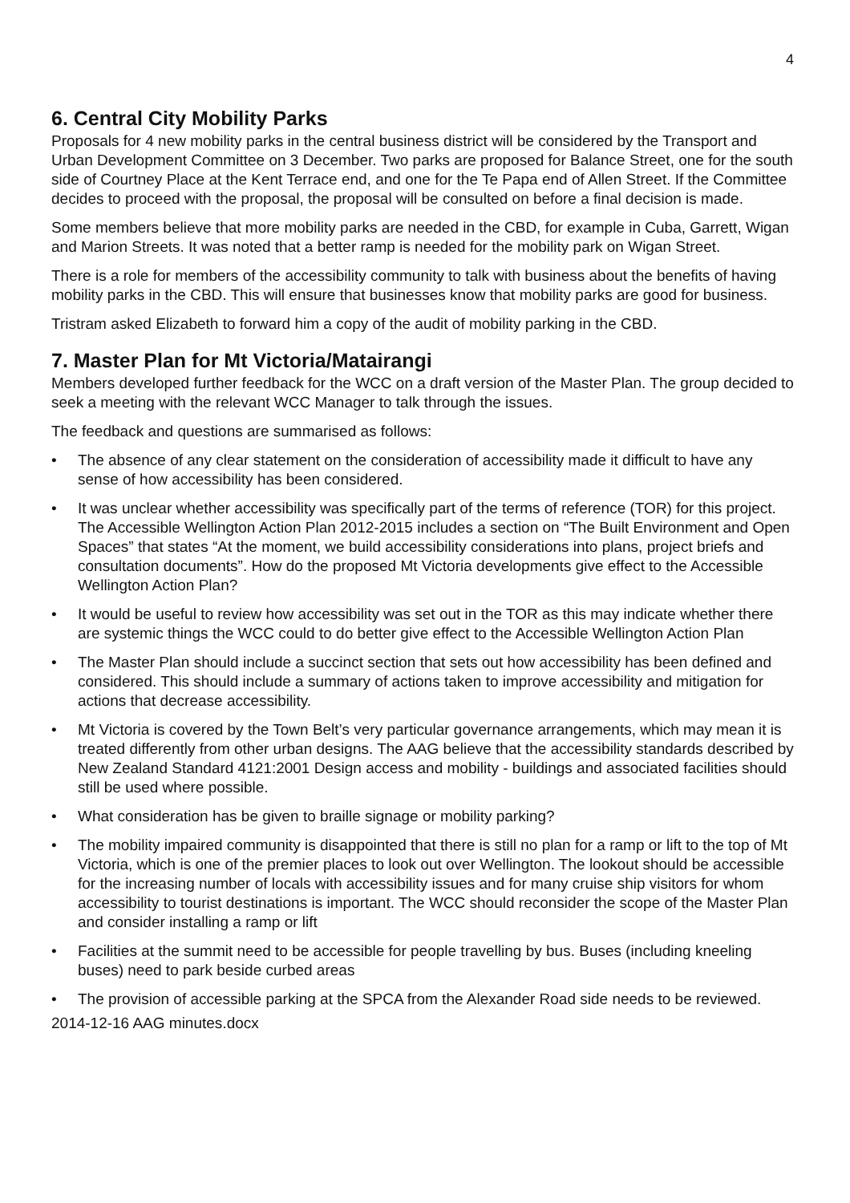4
6. Central City Mobility Parks
Proposals for 4 new mobility parks in the central business district will be considered by the Transport and Urban Development Committee on 3 December. Two parks are proposed for Balance Street, one for the south side of Courtney Place at the Kent Terrace end, and one for the Te Papa end of Allen Street. If the Committee decides to proceed with the proposal, the proposal will be consulted on before a final decision is made.
Some members believe that more mobility parks are needed in the CBD, for example in Cuba, Garrett, Wigan and Marion Streets. It was noted that a better ramp is needed for the mobility park on Wigan Street.
There is a role for members of the accessibility community to talk with business about the benefits of having mobility parks in the CBD. This will ensure that businesses know that mobility parks are good for business.
Tristram asked Elizabeth to forward him a copy of the audit of mobility parking in the CBD.
7. Master Plan for Mt Victoria/Matairangi
Members developed further feedback for the WCC on a draft version of the Master Plan. The group decided to seek a meeting with the relevant WCC Manager to talk through the issues.
The feedback and questions are summarised as follows:
• The absence of any clear statement on the consideration of accessibility made it difficult to have any sense of how accessibility has been considered.
• It was unclear whether accessibility was specifically part of the terms of reference (TOR) for this project. The Accessible Wellington Action Plan 2012-2015 includes a section on “The Built Environment and Open Spaces” that states “At the moment, we build accessibility considerations into plans, project briefs and consultation documents”. How do the proposed Mt Victoria developments give effect to the Accessible Wellington Action Plan?
• It would be useful to review how accessibility was set out in the TOR as this may indicate whether there are systemic things the WCC could to do better give effect to the Accessible Wellington Action Plan
• The Master Plan should include a succinct section that sets out how accessibility has been defined and considered. This should include a summary of actions taken to improve accessibility and mitigation for actions that decrease accessibility.
• Mt Victoria is covered by the Town Belt’s very particular governance arrangements, which may mean it is treated differently from other urban designs. The AAG believe that the accessibility standards described by New Zealand Standard 4121:2001 Design access and mobility - buildings and associated facilities should still be used where possible.
• What consideration has be given to braille signage or mobility parking?
• The mobility impaired community is disappointed that there is still no plan for a ramp or lift to the top of Mt Victoria, which is one of the premier places to look out over Wellington. The lookout should be accessible for the increasing number of locals with accessibility issues and for many cruise ship visitors for whom accessibility to tourist destinations is important. The WCC should reconsider the scope of the Master Plan and consider installing a ramp or lift
• Facilities at the summit need to be accessible for people travelling by bus. Buses (including kneeling buses) need to park beside curbed areas
• The provision of accessible parking at the SPCA from the Alexander Road side needs to be reviewed.
2014-12-16 AAG minutes.docx